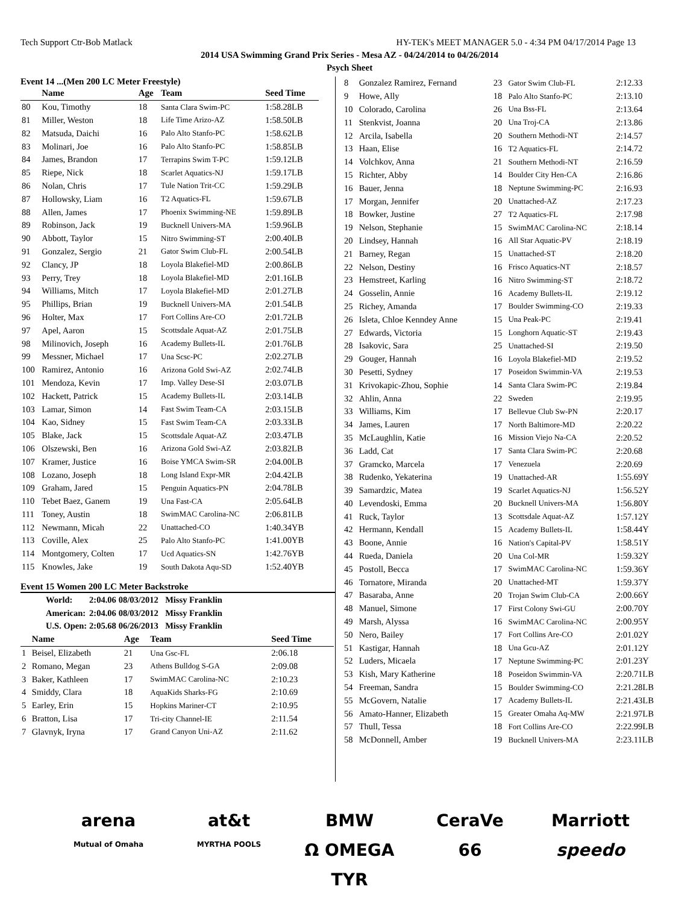Tech Support Ctr-Bob Matlack HY-TEK's MEET MANAGER 5.0 - 4:34 PM 04/17/2014 Page 13
2014 USA Swimming Grand Prix Series - Mesa AZ - 04/24/2014 to 04/26/2014
Psych Sheet
Event 14 ...(Men 200 LC Meter Freestyle)
| | Name | Age | Team | Seed Time |
| --- | --- | --- | --- | --- |
| 80 | Kou, Timothy | 18 | Santa Clara Swim-PC | 1:58.28LB |
| 81 | Miller, Weston | 18 | Life Time Arizo-AZ | 1:58.50LB |
| 82 | Matsuda, Daichi | 16 | Palo Alto Stanfo-PC | 1:58.62LB |
| 83 | Molinari, Joe | 16 | Palo Alto Stanfo-PC | 1:58.85LB |
| 84 | James, Brandon | 17 | Terrapins Swim T-PC | 1:59.12LB |
| 85 | Riepe, Nick | 18 | Scarlet Aquatics-NJ | 1:59.17LB |
| 86 | Nolan, Chris | 17 | Tule Nation Trit-CC | 1:59.29LB |
| 87 | Hollowsky, Liam | 16 | T2 Aquatics-FL | 1:59.67LB |
| 88 | Allen, James | 17 | Phoenix Swimming-NE | 1:59.89LB |
| 89 | Robinson, Jack | 19 | Bucknell Univers-MA | 1:59.96LB |
| 90 | Abbott, Taylor | 15 | Nitro Swimming-ST | 2:00.40LB |
| 91 | Gonzalez, Sergio | 21 | Gator Swim Club-FL | 2:00.54LB |
| 92 | Clancy, JP | 18 | Loyola Blakefiel-MD | 2:00.86LB |
| 93 | Perry, Trey | 18 | Loyola Blakefiel-MD | 2:01.16LB |
| 94 | Williams, Mitch | 17 | Loyola Blakefiel-MD | 2:01.27LB |
| 95 | Phillips, Brian | 19 | Bucknell Univers-MA | 2:01.54LB |
| 96 | Holter, Max | 17 | Fort Collins Are-CO | 2:01.72LB |
| 97 | Apel, Aaron | 15 | Scottsdale Aquat-AZ | 2:01.75LB |
| 98 | Milinovich, Joseph | 16 | Academy Bullets-IL | 2:01.76LB |
| 99 | Messner, Michael | 17 | Una Scsc-PC | 2:02.27LB |
| 100 | Ramirez, Antonio | 16 | Arizona Gold Swi-AZ | 2:02.74LB |
| 101 | Mendoza, Kevin | 17 | Imp. Valley Dese-SI | 2:03.07LB |
| 102 | Hackett, Patrick | 15 | Academy Bullets-IL | 2:03.14LB |
| 103 | Lamar, Simon | 14 | Fast Swim Team-CA | 2:03.15LB |
| 104 | Kao, Sidney | 15 | Fast Swim Team-CA | 2:03.33LB |
| 105 | Blake, Jack | 15 | Scottsdale Aquat-AZ | 2:03.47LB |
| 106 | Olszewski, Ben | 16 | Arizona Gold Swi-AZ | 2:03.82LB |
| 107 | Kramer, Justice | 16 | Boise YMCA Swim-SR | 2:04.00LB |
| 108 | Lozano, Joseph | 18 | Long Island Expr-MR | 2:04.42LB |
| 109 | Graham, Jared | 15 | Penguin Aquatics-PN | 2:04.78LB |
| 110 | Tebet Baez, Ganem | 19 | Una Fast-CA | 2:05.64LB |
| 111 | Toney, Austin | 18 | SwimMAC Carolina-NC | 2:06.81LB |
| 112 | Newmann, Micah | 22 | Unattached-CO | 1:40.34YB |
| 113 | Coville, Alex | 25 | Palo Alto Stanfo-PC | 1:41.00YB |
| 114 | Montgomery, Colten | 17 | Ucd Aquatics-SN | 1:42.76YB |
| 115 | Knowles, Jake | 19 | South Dakota Aqu-SD | 1:52.40YB |
Event 15 Women 200 LC Meter Backstroke
| World: | 2:04.06 | 08/03/2012 | Missy Franklin |
| American: | 2:04.06 | 08/03/2012 | Missy Franklin |
| U.S. Open: | 2:05.68 | 06/26/2013 | Missy Franklin |
| | Name | Age | Team | Seed Time |
| --- | --- | --- | --- | --- |
| 1 | Beisel, Elizabeth | 21 | Una Gsc-FL | 2:06.18 |
| 2 | Romano, Megan | 23 | Athens Bulldog S-GA | 2:09.08 |
| 3 | Baker, Kathleen | 17 | SwimMAC Carolina-NC | 2:10.23 |
| 4 | Smiddy, Clara | 18 | AquaKids Sharks-FG | 2:10.69 |
| 5 | Earley, Erin | 15 | Hopkins Mariner-CT | 2:10.95 |
| 6 | Bratton, Lisa | 17 | Tri-city Channel-IE | 2:11.54 |
| 7 | Glavnyk, Iryna | 17 | Grand Canyon Uni-AZ | 2:11.62 |
| 8 | Gonzalez Ramirez, Fernand | 23 | Gator Swim Club-FL | 2:12.33 |
| 9 | Howe, Ally | 18 | Palo Alto Stanfo-PC | 2:13.10 |
| 10 | Colorado, Carolina | 26 | Una Bss-FL | 2:13.64 |
| 11 | Stenkvist, Joanna | 20 | Una Troj-CA | 2:13.86 |
| 12 | Arcila, Isabella | 20 | Southern Methodi-NT | 2:14.57 |
| 13 | Haan, Elise | 16 | T2 Aquatics-FL | 2:14.72 |
| 14 | Volchkov, Anna | 21 | Southern Methodi-NT | 2:16.59 |
| 15 | Richter, Abby | 14 | Boulder City Hen-CA | 2:16.86 |
| 16 | Bauer, Jenna | 18 | Neptune Swimming-PC | 2:16.93 |
| 17 | Morgan, Jennifer | 20 | Unattached-AZ | 2:17.23 |
| 18 | Bowker, Justine | 27 | T2 Aquatics-FL | 2:17.98 |
| 19 | Nelson, Stephanie | 15 | SwimMAC Carolina-NC | 2:18.14 |
| 20 | Lindsey, Hannah | 16 | All Star Aquatic-PV | 2:18.19 |
| 21 | Barney, Regan | 15 | Unattached-ST | 2:18.20 |
| 22 | Nelson, Destiny | 16 | Frisco Aquatics-NT | 2:18.57 |
| 23 | Hemstreet, Karling | 16 | Nitro Swimming-ST | 2:18.72 |
| 24 | Gosselin, Annie | 16 | Academy Bullets-IL | 2:19.12 |
| 25 | Richey, Amanda | 17 | Boulder Swimming-CO | 2:19.33 |
| 26 | Isleta, Chloe Kenndey Anne | 15 | Una Peak-PC | 2:19.41 |
| 27 | Edwards, Victoria | 15 | Longhorn Aquatic-ST | 2:19.43 |
| 28 | Isakovic, Sara | 25 | Unattached-SI | 2:19.50 |
| 29 | Gouger, Hannah | 16 | Loyola Blakefiel-MD | 2:19.52 |
| 30 | Pesetti, Sydney | 17 | Poseidon Swimmin-VA | 2:19.53 |
| 31 | Krivokapic-Zhou, Sophie | 14 | Santa Clara Swim-PC | 2:19.84 |
| 32 | Ahlin, Anna | 22 | Sweden | 2:19.95 |
| 33 | Williams, Kim | 17 | Bellevue Club Sw-PN | 2:20.17 |
| 34 | James, Lauren | 17 | North Baltimore-MD | 2:20.22 |
| 35 | McLaughlin, Katie | 16 | Mission Viejo Na-CA | 2:20.52 |
| 36 | Ladd, Cat | 17 | Santa Clara Swim-PC | 2:20.68 |
| 37 | Gramcko, Marcela | 17 | Venezuela | 2:20.69 |
| 38 | Rudenko, Yekaterina | 19 | Unattached-AR | 1:55.69Y |
| 39 | Samardzic, Matea | 19 | Scarlet Aquatics-NJ | 1:56.52Y |
| 40 | Levendoski, Emma | 20 | Bucknell Univers-MA | 1:56.80Y |
| 41 | Ruck, Taylor | 13 | Scottsdale Aquat-AZ | 1:57.12Y |
| 42 | Hermann, Kendall | 15 | Academy Bullets-IL | 1:58.44Y |
| 43 | Boone, Annie | 16 | Nation's Capital-PV | 1:58.51Y |
| 44 | Rueda, Daniela | 20 | Una Col-MR | 1:59.32Y |
| 45 | Postoll, Becca | 17 | SwimMAC Carolina-NC | 1:59.36Y |
| 46 | Tornatore, Miranda | 20 | Unattached-MT | 1:59.37Y |
| 47 | Basaraba, Anne | 20 | Trojan Swim Club-CA | 2:00.66Y |
| 48 | Manuel, Simone | 17 | First Colony Swi-GU | 2:00.70Y |
| 49 | Marsh, Alyssa | 16 | SwimMAC Carolina-NC | 2:00.95Y |
| 50 | Nero, Bailey | 17 | Fort Collins Are-CO | 2:01.02Y |
| 51 | Kastigar, Hannah | 18 | Una Gcu-AZ | 2:01.12Y |
| 52 | Luders, Micaela | 17 | Neptune Swimming-PC | 2:01.23Y |
| 53 | Kish, Mary Katherine | 18 | Poseidon Swimmin-VA | 2:20.71LB |
| 54 | Freeman, Sandra | 15 | Boulder Swimming-CO | 2:21.28LB |
| 55 | McGovern, Natalie | 17 | Academy Bullets-IL | 2:21.43LB |
| 56 | Amato-Hanner, Elizabeth | 15 | Greater Omaha Aq-MW | 2:21.97LB |
| 57 | Thull, Tessa | 18 | Fort Collins Are-CO | 2:22.99LB |
| 58 | McDonnell, Amber | 19 | Bucknell Univers-MA | 2:23.11LB |
arena at&t BMW CeraVe Marriott Mutual of Omaha MYRTHA POOLS Ω OMEGA 66 speedo TYR